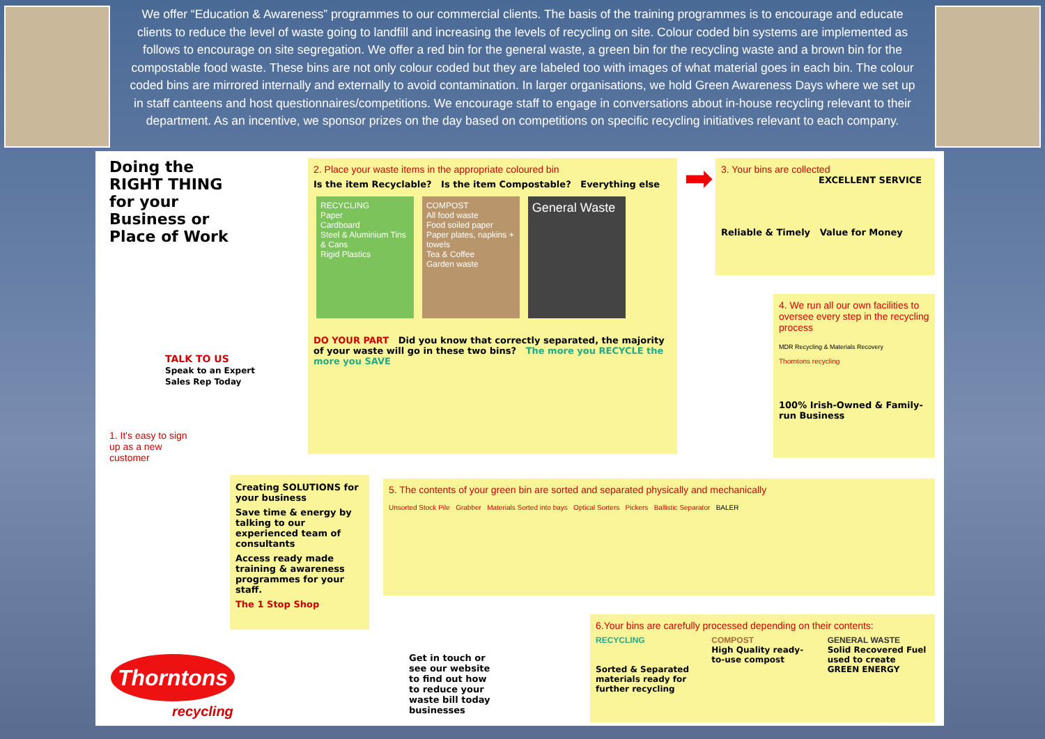We offer “Education & Awareness” programmes to our commercial clients. The basis of the training programmes is to encourage and educate clients to reduce the level of waste going to landfill and increasing the levels of recycling on site. Colour coded bin systems are implemented as follows to encourage on site segregation. We offer a red bin for the general waste, a green bin for the recycling waste and a brown bin for the compostable food waste. These bins are not only colour coded but they are labeled too with images of what material goes in each bin. The colour coded bins are mirrored internally and externally to avoid contamination. In larger organisations, we hold Green Awareness Days where we set up in staff canteens and host questionnaires/competitions. We encourage staff to engage in conversations about in-house recycling relevant to their department. As an incentive, we sponsor prizes on the day based on competitions on specific recycling initiatives relevant to each company.
Doing the RIGHT THING for your Business or Place of Work
TALK TO US
Speak to an Expert Sales Rep Today
1. It's easy to sign up as a new customer
2. Place your waste items in the appropriate coloured bin
Is the item Recyclable? Is the item Compostable? Everything else
RECYCLING
Paper
Cardboard
Steel & Aluminium Tins & Cans
Rigid Plastics
COMPOST
All food waste
Food soiled paper
Paper plates, napkins + towels
Tea & Coffee
Garden waste
General Waste
DO YOUR PART Did you know that correctly separated, the majority of your waste will go in these two bins? The more you RECYCLE the more you SAVE
➡
3. Your bins are collected
EXCELLENT SERVICE
Reliable & Timely Value for Money
4. We run all our own facilities to oversee every step in the recycling process
MDR Recycling & Materials Recovery
Thorntons recycling
100% Irish-Owned & Family-run Business
Creating SOLUTIONS for your business
Save time & energy by talking to our experienced team of consultants
Access ready made training & awareness programmes for your staff.
The 1 Stop Shop
5. The contents of your green bin are sorted and separated physically and mechanically
Unsorted Stock Pile Grabber Materials Sorted into bays Optical Sorters Pickers Ballistic Separator BALER
6.Your bins are carefully processed depending on their contents:
RECYCLING
Sorted & Separated materials ready for further recycling
COMPOST
High Quality ready-to-use compost
GENERAL WASTE
Solid Recovered Fuel used to create GREEN ENERGY
Thorntons
recycling
Get in touch or see our website to find out how to reduce your waste bill today businesses